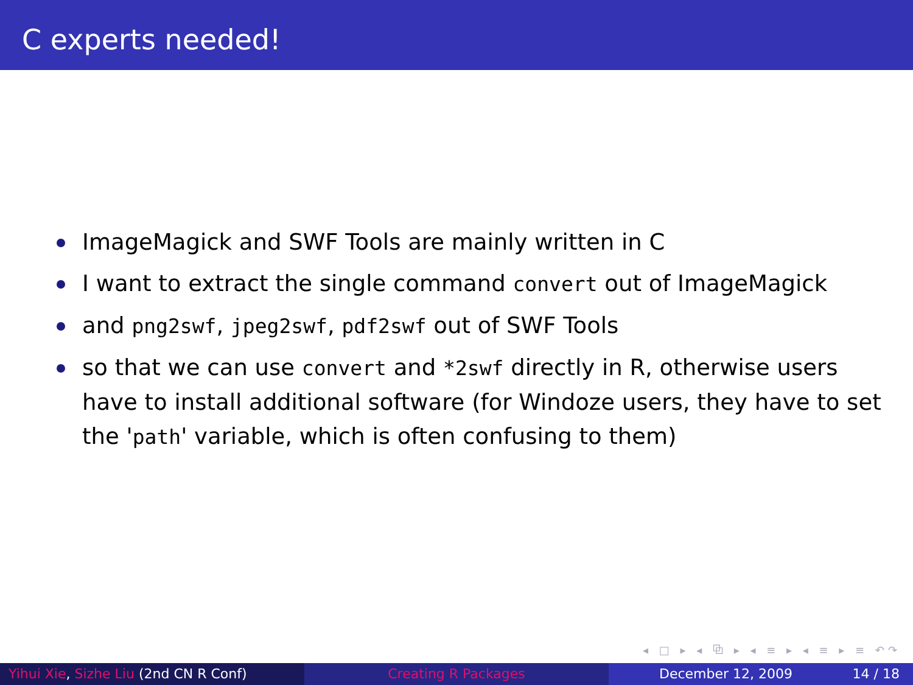C experts needed!
ImageMagick and SWF Tools are mainly written in C
I want to extract the single command convert out of ImageMagick
and png2swf, jpeg2swf, pdf2swf out of SWF Tools
so that we can use convert and *2swf directly in R, otherwise users have to install additional software (for Windoze users, they have to set the 'path' variable, which is often confusing to them)
◂ □ ▸ ◂ ⧉ ▸ ◂ ≡ ▸ ◂ ≡ ▸ ≡ ↶↷
Yihui Xie, Sizhe Liu (2nd CN R Conf) Creating R Packages December 12, 2009 14 / 18